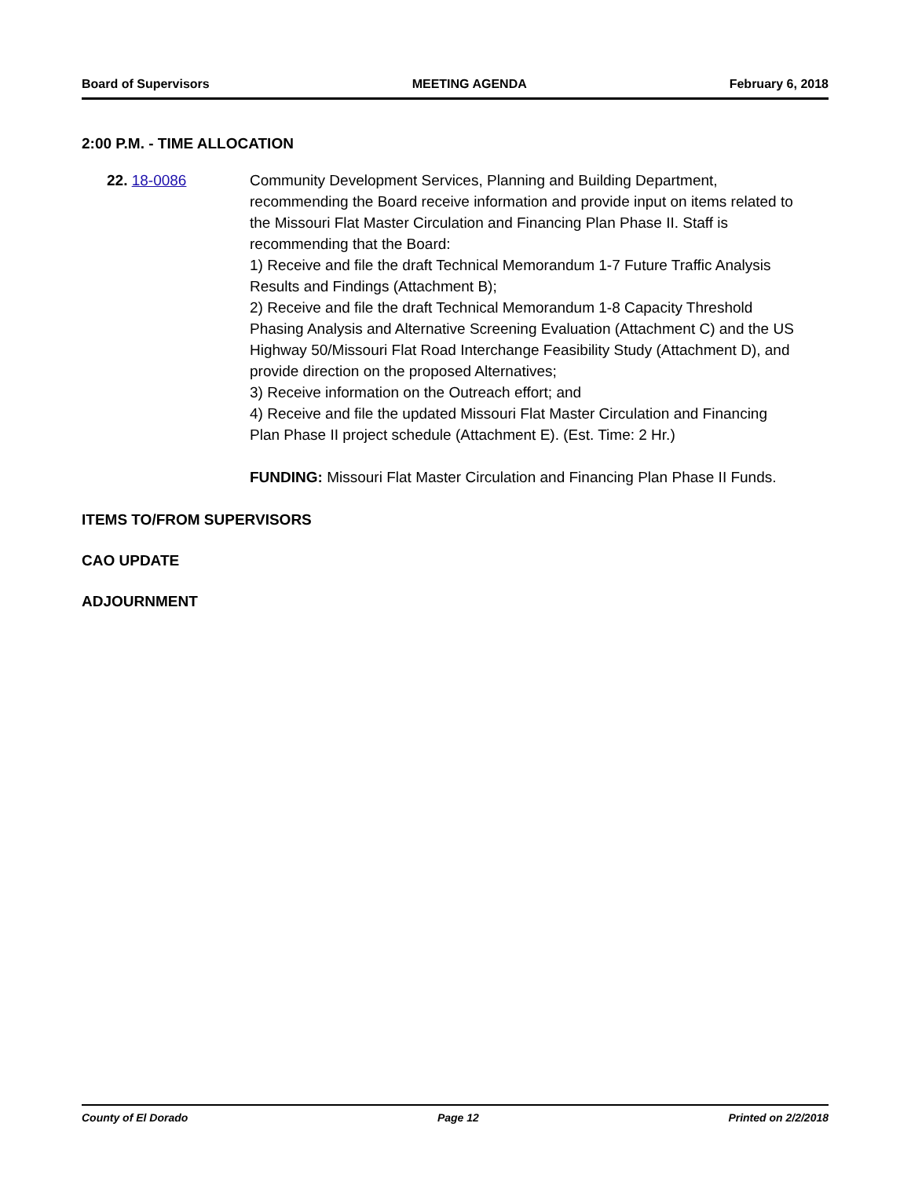Board of Supervisors MEETING AGENDA February 6, 2018
2:00 P.M. - TIME ALLOCATION
22. 18-0086 Community Development Services, Planning and Building Department, recommending the Board receive information and provide input on items related to the Missouri Flat Master Circulation and Financing Plan Phase II. Staff is recommending that the Board:
1) Receive and file the draft Technical Memorandum 1-7 Future Traffic Analysis Results and Findings (Attachment B);
2) Receive and file the draft Technical Memorandum 1-8 Capacity Threshold Phasing Analysis and Alternative Screening Evaluation (Attachment C) and the US Highway 50/Missouri Flat Road Interchange Feasibility Study (Attachment D), and provide direction on the proposed Alternatives;
3) Receive information on the Outreach effort; and
4) Receive and file the updated Missouri Flat Master Circulation and Financing Plan Phase II project schedule (Attachment E). (Est. Time: 2 Hr.)
FUNDING: Missouri Flat Master Circulation and Financing Plan Phase II Funds.
ITEMS TO/FROM SUPERVISORS
CAO UPDATE
ADJOURNMENT
County of El Dorado Page 12 Printed on 2/2/2018